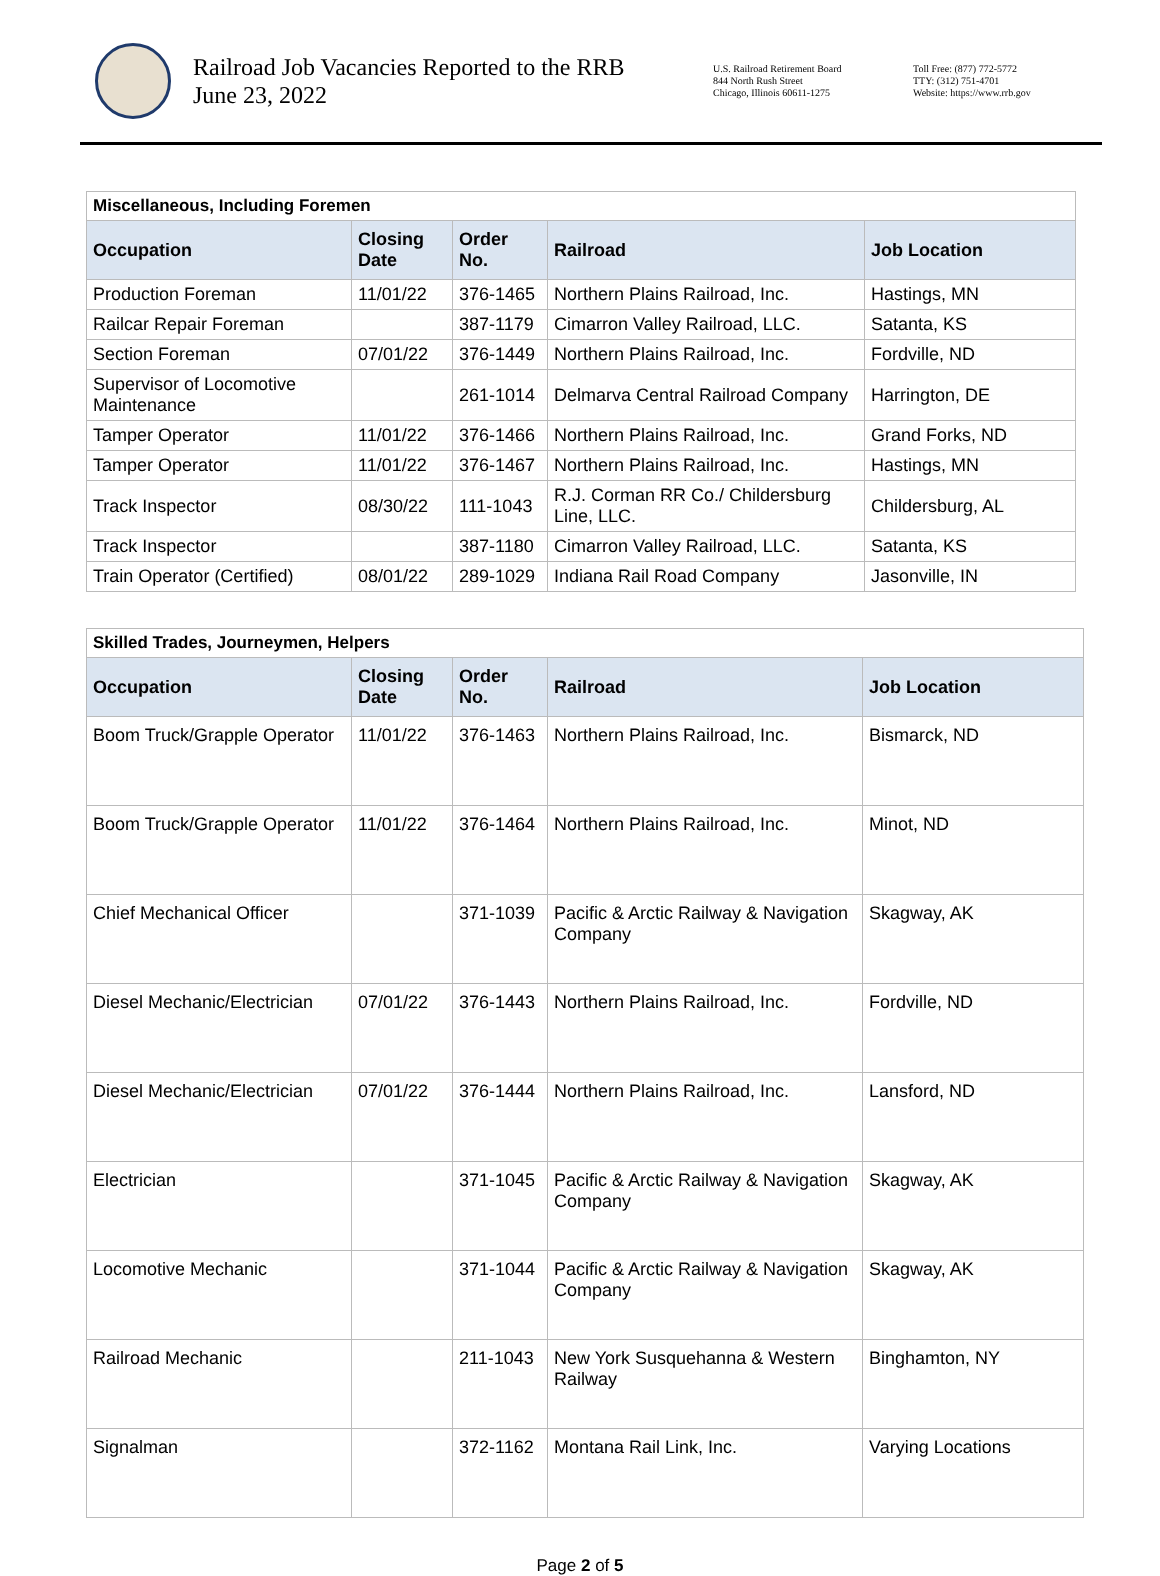Railroad Job Vacancies Reported to the RRB
June 23, 2022
U.S. Railroad Retirement Board
844 North Rush Street
Chicago, Illinois 60611-1275
Toll Free: (877) 772-5772
TTY: (312) 751-4701
Website: https://www.rrb.gov
| Miscellaneous, Including Foremen | | | | |
| Occupation | Closing Date | Order No. | Railroad | Job Location |
| Production Foreman | 11/01/22 | 376-1465 | Northern Plains Railroad, Inc. | Hastings, MN |
| Railcar Repair Foreman | | 387-1179 | Cimarron Valley Railroad, LLC. | Satanta, KS |
| Section Foreman | 07/01/22 | 376-1449 | Northern Plains Railroad, Inc. | Fordville, ND |
| Supervisor of Locomotive Maintenance | | 261-1014 | Delmarva Central Railroad Company | Harrington, DE |
| Tamper Operator | 11/01/22 | 376-1466 | Northern Plains Railroad, Inc. | Grand Forks, ND |
| Tamper Operator | 11/01/22 | 376-1467 | Northern Plains Railroad, Inc. | Hastings, MN |
| Track Inspector | 08/30/22 | 111-1043 | R.J. Corman RR Co./ Childersburg Line, LLC. | Childersburg, AL |
| Track Inspector | | 387-1180 | Cimarron Valley Railroad, LLC. | Satanta, KS |
| Train Operator (Certified) | 08/01/22 | 289-1029 | Indiana Rail Road Company | Jasonville, IN |
| Skilled Trades, Journeymen, Helpers | | | | |
| Occupation | Closing Date | Order No. | Railroad | Job Location |
| Boom Truck/Grapple Operator | 11/01/22 | 376-1463 | Northern Plains Railroad, Inc. | Bismarck, ND |
| Boom Truck/Grapple Operator | 11/01/22 | 376-1464 | Northern Plains Railroad, Inc. | Minot, ND |
| Chief Mechanical Officer | | 371-1039 | Pacific & Arctic Railway & Navigation Company | Skagway, AK |
| Diesel Mechanic/Electrician | 07/01/22 | 376-1443 | Northern Plains Railroad, Inc. | Fordville, ND |
| Diesel Mechanic/Electrician | 07/01/22 | 376-1444 | Northern Plains Railroad, Inc. | Lansford, ND |
| Electrician | | 371-1045 | Pacific & Arctic Railway & Navigation Company | Skagway, AK |
| Locomotive Mechanic | | 371-1044 | Pacific & Arctic Railway & Navigation Company | Skagway, AK |
| Railroad Mechanic | | 211-1043 | New York Susquehanna & Western Railway | Binghamton, NY |
| Signalman | | 372-1162 | Montana Rail Link, Inc. | Varying Locations |
Page 2 of 5